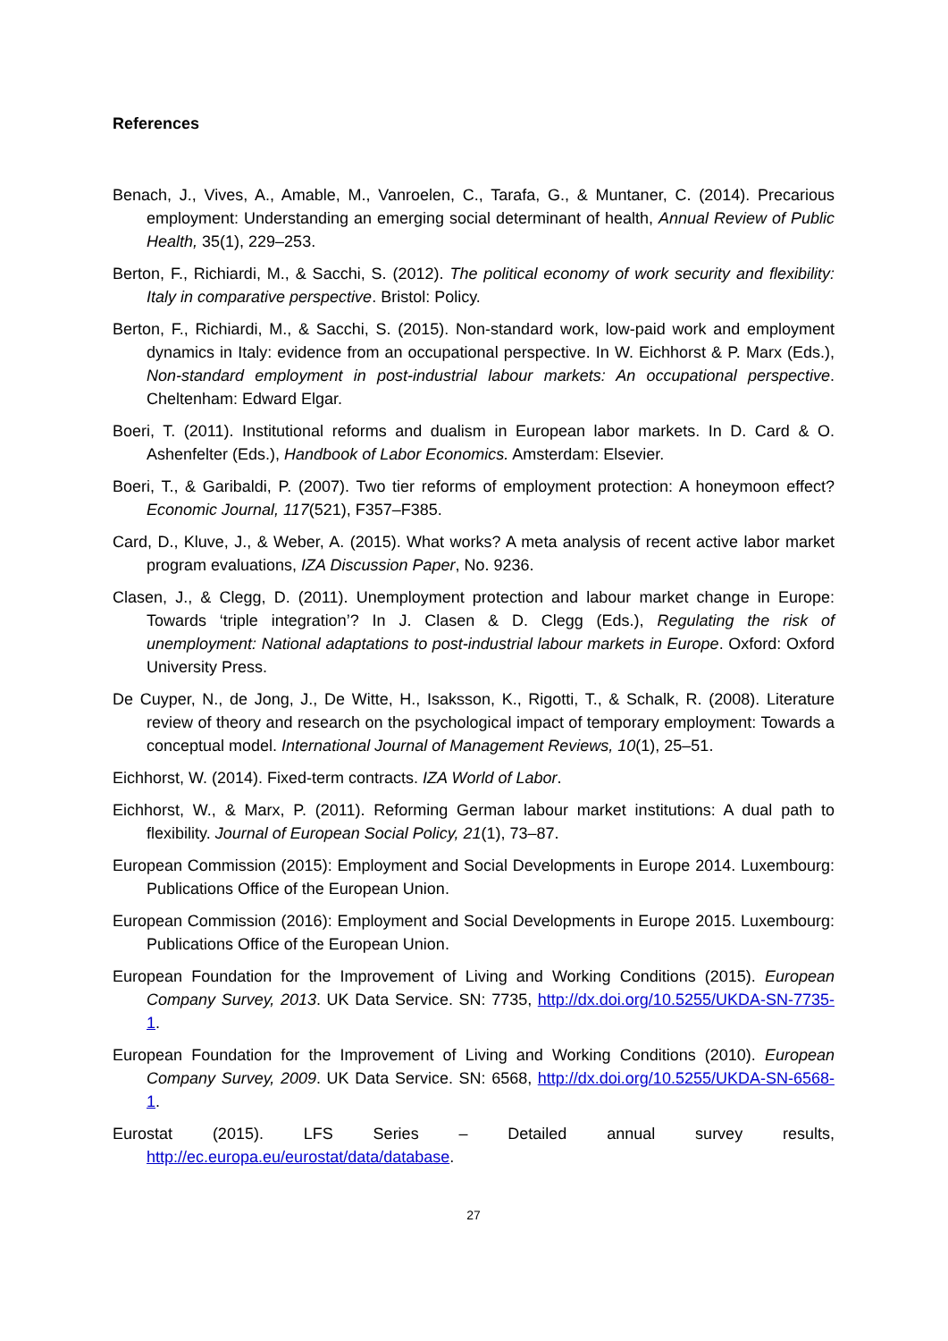References
Benach, J., Vives, A., Amable, M., Vanroelen, C., Tarafa, G., & Muntaner, C. (2014). Precarious employment: Understanding an emerging social determinant of health, Annual Review of Public Health, 35(1), 229–253.
Berton, F., Richiardi, M., & Sacchi, S. (2012). The political economy of work security and flexibility: Italy in comparative perspective. Bristol: Policy.
Berton, F., Richiardi, M., & Sacchi, S. (2015). Non-standard work, low-paid work and employment dynamics in Italy: evidence from an occupational perspective. In W. Eichhorst & P. Marx (Eds.), Non-standard employment in post-industrial labour markets: An occupational perspective. Cheltenham: Edward Elgar.
Boeri, T. (2011). Institutional reforms and dualism in European labor markets. In D. Card & O. Ashenfelter (Eds.), Handbook of Labor Economics. Amsterdam: Elsevier.
Boeri, T., & Garibaldi, P. (2007). Two tier reforms of employment protection: A honeymoon effect? Economic Journal, 117(521), F357–F385.
Card, D., Kluve, J., & Weber, A. (2015). What works? A meta analysis of recent active labor market program evaluations, IZA Discussion Paper, No. 9236.
Clasen, J., & Clegg, D. (2011). Unemployment protection and labour market change in Europe: Towards ‘triple integration’? In J. Clasen & D. Clegg (Eds.), Regulating the risk of unemployment: National adaptations to post-industrial labour markets in Europe. Oxford: Oxford University Press.
De Cuyper, N., de Jong, J., De Witte, H., Isaksson, K., Rigotti, T., & Schalk, R. (2008). Literature review of theory and research on the psychological impact of temporary employment: Towards a conceptual model. International Journal of Management Reviews, 10(1), 25–51.
Eichhorst, W. (2014). Fixed-term contracts. IZA World of Labor.
Eichhorst, W., & Marx, P. (2011). Reforming German labour market institutions: A dual path to flexibility. Journal of European Social Policy, 21(1), 73–87.
European Commission (2015): Employment and Social Developments in Europe 2014. Luxembourg: Publications Office of the European Union.
European Commission (2016): Employment and Social Developments in Europe 2015. Luxembourg: Publications Office of the European Union.
European Foundation for the Improvement of Living and Working Conditions (2015). European Company Survey, 2013. UK Data Service. SN: 7735, http://dx.doi.org/10.5255/UKDA-SN-7735-1.
European Foundation for the Improvement of Living and Working Conditions (2010). European Company Survey, 2009. UK Data Service. SN: 6568, http://dx.doi.org/10.5255/UKDA-SN-6568-1.
Eurostat (2015). LFS Series – Detailed annual survey results, http://ec.europa.eu/eurostat/data/database.
27